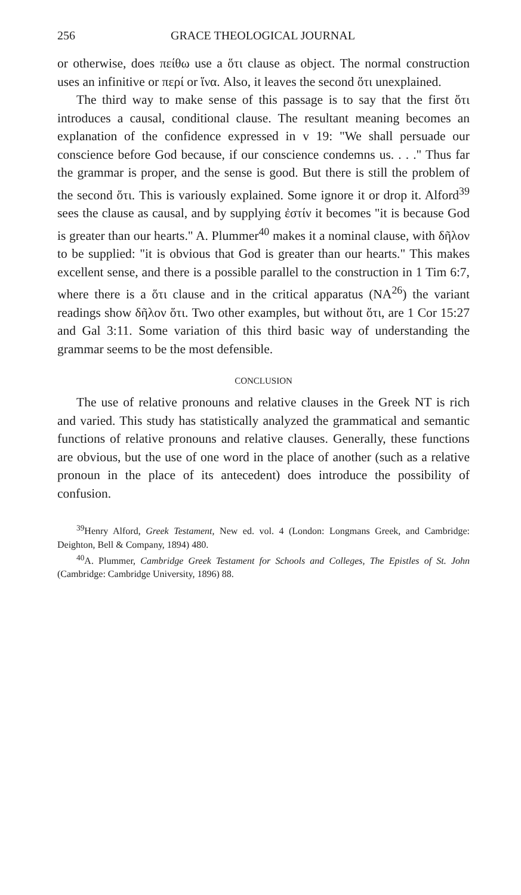256 GRACE THEOLOGICAL JOURNAL
or otherwise, does πείθω use a ὅτι clause as object. The normal construction uses an infinitive or περί or ἵνα. Also, it leaves the second ὅτι unexplained.
The third way to make sense of this passage is to say that the first ὅτι introduces a causal, conditional clause. The resultant meaning becomes an explanation of the confidence expressed in v 19: "We shall persuade our conscience before God because, if our conscience condemns us. . . ." Thus far the grammar is proper, and the sense is good. But there is still the problem of the second ὅτι. This is variously explained. Some ignore it or drop it. Alford<sup>39</sup> sees the clause as causal, and by supplying ἐστίν it becomes "it is because God is greater than our hearts." A. Plummer<sup>40</sup> makes it a nominal clause, with δῆλον to be supplied: "it is obvious that God is greater than our hearts." This makes excellent sense, and there is a possible parallel to the construction in 1 Tim 6:7, where there is a ὅτι clause and in the critical apparatus (NA<sup>26</sup>) the variant readings show δῆλον ὅτι. Two other examples, but without ὅτι, are 1 Cor 15:27 and Gal 3:11. Some variation of this third basic way of understanding the grammar seems to be the most defensible.
CONCLUSION
The use of relative pronouns and relative clauses in the Greek NT is rich and varied. This study has statistically analyzed the grammatical and semantic functions of relative pronouns and relative clauses. Generally, these functions are obvious, but the use of one word in the place of another (such as a relative pronoun in the place of its antecedent) does introduce the possibility of confusion.
<sup>39</sup> Henry Alford, Greek Testament, New ed. vol. 4 (London: Longmans Greek, and Cambridge: Deighton, Bell & Company, 1894) 480.
<sup>40</sup> A. Plummer, Cambridge Greek Testament for Schools and Colleges, The Epistles of St. John (Cambridge: Cambridge University, 1896) 88.